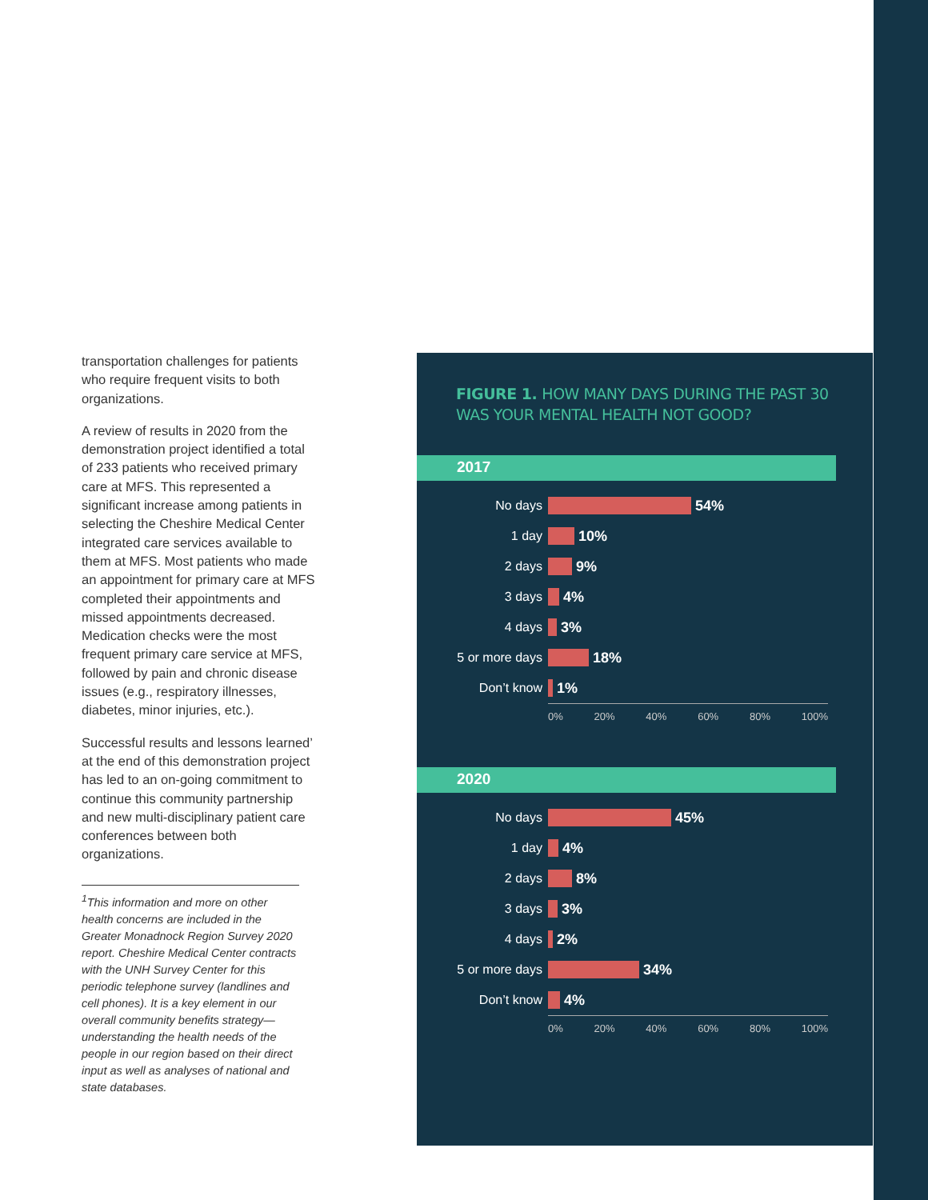transportation challenges for patients who require frequent visits to both organizations.
A review of results in 2020 from the demonstration project identified a total of 233 patients who received primary care at MFS. This represented a significant increase among patients in selecting the Cheshire Medical Center integrated care services available to them at MFS. Most patients who made an appointment for primary care at MFS completed their appointments and missed appointments decreased. Medication checks were the most frequent primary care service at MFS, followed by pain and chronic disease issues (e.g., respiratory illnesses, diabetes, minor injuries, etc.).
Successful results and lessons learned’ at the end of this demonstration project has led to an on-going commitment to continue this community partnership and new multi-disciplinary patient care conferences between both organizations.
<sup>1</sup> This information and more on other health concerns are included in the Greater Monadnock Region Survey 2020 report. Cheshire Medical Center contracts with the UNH Survey Center for this periodic telephone survey (landlines and cell phones). It is a key element in our overall community benefits strategy—understanding the health needs of the people in our region based on their direct input as well as analyses of national and state databases.
FIGURE 1. HOW MANY DAYS DURING THE PAST 30 WAS YOUR MENTAL HEALTH NOT GOOD?
2017
No days 54%
1 day 10%
2 days 9%
3 days 4%
4 days 3%
5 or more days 18%
Don’t know 1%
0% 20% 40% 60% 80% 100%
2020
No days 45%
1 day 4%
2 days 8%
3 days 3%
4 days 2%
5 or more days 34%
Don’t know 4%
0% 20% 40% 60% 80% 100%